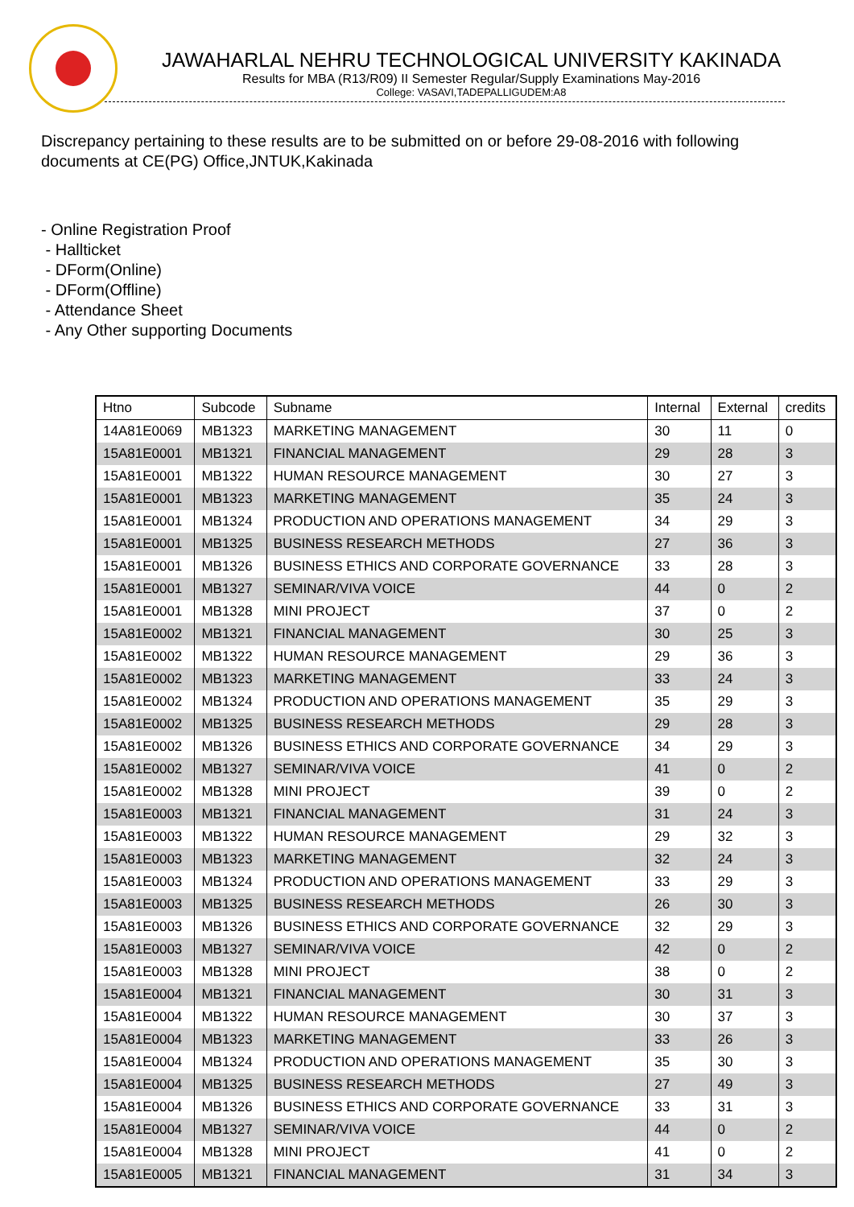JAWAHARLAL NEHRU TECHNOLOGICAL UNIVERSITY KAKINADA
Results for MBA (R13/R09) II Semester Regular/Supply Examinations May-2016
College: VASAVI,TADEPALLIGUDEM:A8
Discrepancy pertaining to these results are to be submitted on or before 29-08-2016 with following documents at CE(PG) Office,JNTUK,Kakinada
- Online Registration Proof
- Hallticket
- DForm(Online)
- DForm(Offline)
- Attendance Sheet
- Any Other supporting Documents
| Htno | Subcode | Subname | Internal | External | credits |
| --- | --- | --- | --- | --- | --- |
| 14A81E0069 | MB1323 | MARKETING MANAGEMENT | 30 | 11 | 0 |
| 15A81E0001 | MB1321 | FINANCIAL MANAGEMENT | 29 | 28 | 3 |
| 15A81E0001 | MB1322 | HUMAN RESOURCE MANAGEMENT | 30 | 27 | 3 |
| 15A81E0001 | MB1323 | MARKETING MANAGEMENT | 35 | 24 | 3 |
| 15A81E0001 | MB1324 | PRODUCTION AND OPERATIONS MANAGEMENT | 34 | 29 | 3 |
| 15A81E0001 | MB1325 | BUSINESS RESEARCH METHODS | 27 | 36 | 3 |
| 15A81E0001 | MB1326 | BUSINESS ETHICS AND CORPORATE GOVERNANCE | 33 | 28 | 3 |
| 15A81E0001 | MB1327 | SEMINAR/VIVA VOICE | 44 | 0 | 2 |
| 15A81E0001 | MB1328 | MINI PROJECT | 37 | 0 | 2 |
| 15A81E0002 | MB1321 | FINANCIAL MANAGEMENT | 30 | 25 | 3 |
| 15A81E0002 | MB1322 | HUMAN RESOURCE MANAGEMENT | 29 | 36 | 3 |
| 15A81E0002 | MB1323 | MARKETING MANAGEMENT | 33 | 24 | 3 |
| 15A81E0002 | MB1324 | PRODUCTION AND OPERATIONS MANAGEMENT | 35 | 29 | 3 |
| 15A81E0002 | MB1325 | BUSINESS RESEARCH METHODS | 29 | 28 | 3 |
| 15A81E0002 | MB1326 | BUSINESS ETHICS AND CORPORATE GOVERNANCE | 34 | 29 | 3 |
| 15A81E0002 | MB1327 | SEMINAR/VIVA VOICE | 41 | 0 | 2 |
| 15A81E0002 | MB1328 | MINI PROJECT | 39 | 0 | 2 |
| 15A81E0003 | MB1321 | FINANCIAL MANAGEMENT | 31 | 24 | 3 |
| 15A81E0003 | MB1322 | HUMAN RESOURCE MANAGEMENT | 29 | 32 | 3 |
| 15A81E0003 | MB1323 | MARKETING MANAGEMENT | 32 | 24 | 3 |
| 15A81E0003 | MB1324 | PRODUCTION AND OPERATIONS MANAGEMENT | 33 | 29 | 3 |
| 15A81E0003 | MB1325 | BUSINESS RESEARCH METHODS | 26 | 30 | 3 |
| 15A81E0003 | MB1326 | BUSINESS ETHICS AND CORPORATE GOVERNANCE | 32 | 29 | 3 |
| 15A81E0003 | MB1327 | SEMINAR/VIVA VOICE | 42 | 0 | 2 |
| 15A81E0003 | MB1328 | MINI PROJECT | 38 | 0 | 2 |
| 15A81E0004 | MB1321 | FINANCIAL MANAGEMENT | 30 | 31 | 3 |
| 15A81E0004 | MB1322 | HUMAN RESOURCE MANAGEMENT | 30 | 37 | 3 |
| 15A81E0004 | MB1323 | MARKETING MANAGEMENT | 33 | 26 | 3 |
| 15A81E0004 | MB1324 | PRODUCTION AND OPERATIONS MANAGEMENT | 35 | 30 | 3 |
| 15A81E0004 | MB1325 | BUSINESS RESEARCH METHODS | 27 | 49 | 3 |
| 15A81E0004 | MB1326 | BUSINESS ETHICS AND CORPORATE GOVERNANCE | 33 | 31 | 3 |
| 15A81E0004 | MB1327 | SEMINAR/VIVA VOICE | 44 | 0 | 2 |
| 15A81E0004 | MB1328 | MINI PROJECT | 41 | 0 | 2 |
| 15A81E0005 | MB1321 | FINANCIAL MANAGEMENT | 31 | 34 | 3 |